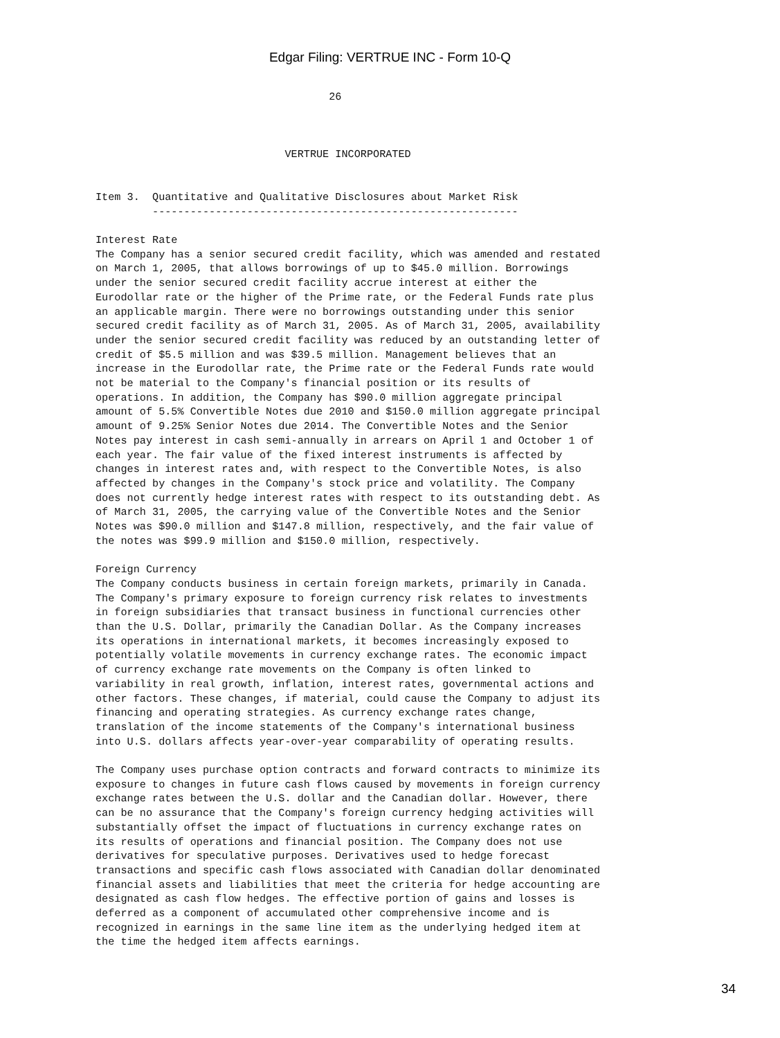Edgar Filing: VERTRUE INC - Form 10-Q
                                     26



                              VERTRUE INCORPORATED


Item 3.  Quantitative and Qualitative Disclosures about Market Risk
         ----------------------------------------------------------

Interest Rate
The Company has a senior secured credit facility, which was amended and restated
on March 1, 2005, that allows borrowings of up to $45.0 million. Borrowings
under the senior secured credit facility accrue interest at either the
Eurodollar rate or the higher of the Prime rate, or the Federal Funds rate plus
an applicable margin. There were no borrowings outstanding under this senior
secured credit facility as of March 31, 2005. As of March 31, 2005, availability
under the senior secured credit facility was reduced by an outstanding letter of
credit of $5.5 million and was $39.5 million. Management believes that an
increase in the Eurodollar rate, the Prime rate or the Federal Funds rate would
not be material to the Company's financial position or its results of
operations. In addition, the Company has $90.0 million aggregate principal
amount of 5.5% Convertible Notes due 2010 and $150.0 million aggregate principal
amount of 9.25% Senior Notes due 2014. The Convertible Notes and the Senior
Notes pay interest in cash semi-annually in arrears on April 1 and October 1 of
each year. The fair value of the fixed interest instruments is affected by
changes in interest rates and, with respect to the Convertible Notes, is also
affected by changes in the Company's stock price and volatility. The Company
does not currently hedge interest rates with respect to its outstanding debt. As
of March 31, 2005, the carrying value of the Convertible Notes and the Senior
Notes was $90.0 million and $147.8 million, respectively, and the fair value of
the notes was $99.9 million and $150.0 million, respectively.

Foreign Currency
The Company conducts business in certain foreign markets, primarily in Canada.
The Company's primary exposure to foreign currency risk relates to investments
in foreign subsidiaries that transact business in functional currencies other
than the U.S. Dollar, primarily the Canadian Dollar. As the Company increases
its operations in international markets, it becomes increasingly exposed to
potentially volatile movements in currency exchange rates. The economic impact
of currency exchange rate movements on the Company is often linked to
variability in real growth, inflation, interest rates, governmental actions and
other factors. These changes, if material, could cause the Company to adjust its
financing and operating strategies. As currency exchange rates change,
translation of the income statements of the Company's international business
into U.S. dollars affects year-over-year comparability of operating results.

The Company uses purchase option contracts and forward contracts to minimize its
exposure to changes in future cash flows caused by movements in foreign currency
exchange rates between the U.S. dollar and the Canadian dollar. However, there
can be no assurance that the Company's foreign currency hedging activities will
substantially offset the impact of fluctuations in currency exchange rates on
its results of operations and financial position. The Company does not use
derivatives for speculative purposes. Derivatives used to hedge forecast
transactions and specific cash flows associated with Canadian dollar denominated
financial assets and liabilities that meet the criteria for hedge accounting are
designated as cash flow hedges. The effective portion of gains and losses is
deferred as a component of accumulated other comprehensive income and is
recognized in earnings in the same line item as the underlying hedged item at
the time the hedged item affects earnings.
34